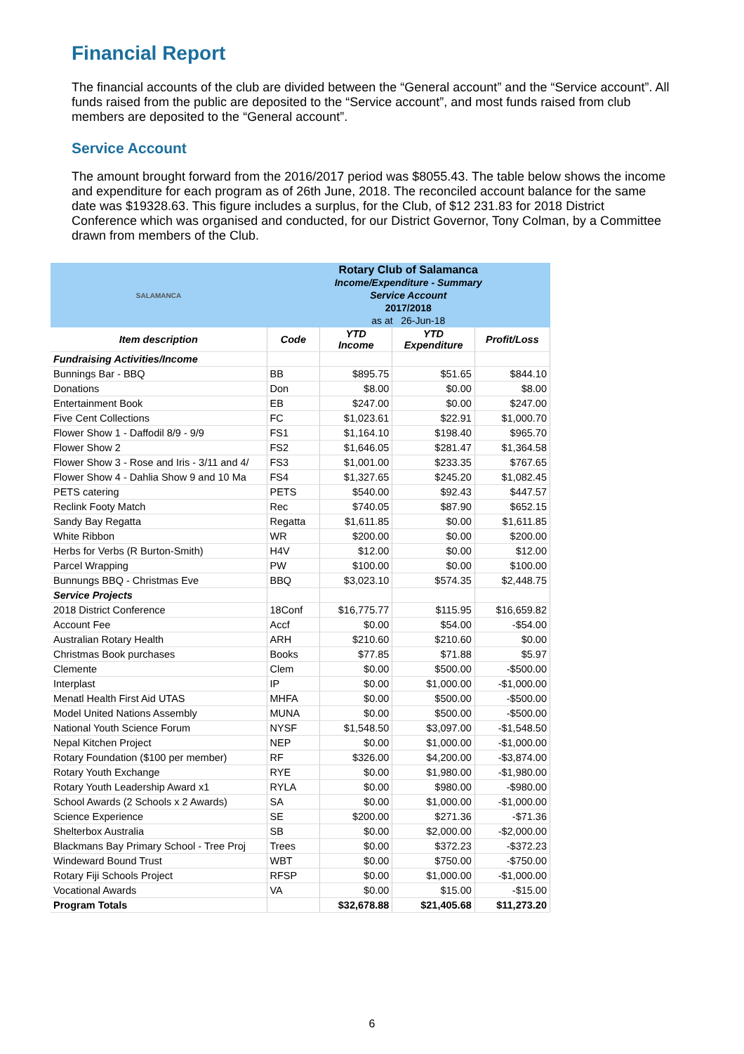Financial Report
The financial accounts of the club are divided between the “General account” and the “Service account”. All funds raised from the public are deposited to the “Service account”, and most funds raised from club members are deposited to the “General account”.
Service Account
The amount brought forward from the 2016/2017 period was $8055.43. The table below shows the income and expenditure for each program as of 26th June, 2018. The reconciled account balance for the same date was $19328.63. This figure includes a surplus, for the Club, of $12 231.83 for 2018 District Conference which was organised and conducted, for our District Governor, Tony Colman, by a Committee drawn from members of the Club.
| SALAMANCA | Rotary Club of Salamanca Income/Expenditure - Summary Service Account 2017/2018 as at 26-Jun-18 | | | |
| Item description | Code | YTD Income | YTD Expenditure | Profit/Loss |
| Fundraising Activities/Income | | | | |
| Bunnings Bar - BBQ | BB | $895.75 | $51.65 | $844.10 |
| Donations | Don | $8.00 | $0.00 | $8.00 |
| Entertainment Book | EB | $247.00 | $0.00 | $247.00 |
| Five Cent Collections | FC | $1,023.61 | $22.91 | $1,000.70 |
| Flower Show 1 - Daffodil 8/9 - 9/9 | FS1 | $1,164.10 | $198.40 | $965.70 |
| Flower Show 2 | FS2 | $1,646.05 | $281.47 | $1,364.58 |
| Flower Show 3 - Rose and Iris - 3/11 and 4/ | FS3 | $1,001.00 | $233.35 | $767.65 |
| Flower Show 4 - Dahlia Show 9 and 10 Ma | FS4 | $1,327.65 | $245.20 | $1,082.45 |
| PETS catering | PETS | $540.00 | $92.43 | $447.57 |
| Reclink Footy Match | Rec | $740.05 | $87.90 | $652.15 |
| Sandy Bay Regatta | Regatta | $1,611.85 | $0.00 | $1,611.85 |
| White Ribbon | WR | $200.00 | $0.00 | $200.00 |
| Herbs for Verbs (R Burton-Smith) | H4V | $12.00 | $0.00 | $12.00 |
| Parcel Wrapping | PW | $100.00 | $0.00 | $100.00 |
| Bunnungs BBQ - Christmas Eve | BBQ | $3,023.10 | $574.35 | $2,448.75 |
| Service Projects | | | | |
| 2018 District Conference | 18Conf | $16,775.77 | $115.95 | $16,659.82 |
| Account Fee | Accf | $0.00 | $54.00 | -$54.00 |
| Australian Rotary Health | ARH | $210.60 | $210.60 | $0.00 |
| Christmas Book purchases | Books | $77.85 | $71.88 | $5.97 |
| Clemente | Clem | $0.00 | $500.00 | -$500.00 |
| Interplast | IP | $0.00 | $1,000.00 | -$1,000.00 |
| Menatl Health First Aid UTAS | MHFA | $0.00 | $500.00 | -$500.00 |
| Model United Nations Assembly | MUNA | $0.00 | $500.00 | -$500.00 |
| National Youth Science Forum | NYSF | $1,548.50 | $3,097.00 | -$1,548.50 |
| Nepal Kitchen Project | NEP | $0.00 | $1,000.00 | -$1,000.00 |
| Rotary Foundation ($100 per member) | RF | $326.00 | $4,200.00 | -$3,874.00 |
| Rotary Youth Exchange | RYE | $0.00 | $1,980.00 | -$1,980.00 |
| Rotary Youth Leadership Award x1 | RYLA | $0.00 | $980.00 | -$980.00 |
| School Awards (2 Schools x 2 Awards) | SA | $0.00 | $1,000.00 | -$1,000.00 |
| Science Experience | SE | $200.00 | $271.36 | -$71.36 |
| Shelterbox Australia | SB | $0.00 | $2,000.00 | -$2,000.00 |
| Blackmans Bay Primary School - Tree Proj | Trees | $0.00 | $372.23 | -$372.23 |
| Windeward Bound Trust | WBT | $0.00 | $750.00 | -$750.00 |
| Rotary Fiji Schools Project | RFSP | $0.00 | $1,000.00 | -$1,000.00 |
| Vocational Awards | VA | $0.00 | $15.00 | -$15.00 |
| Program Totals | | $32,678.88 | $21,405.68 | $11,273.20 |
6